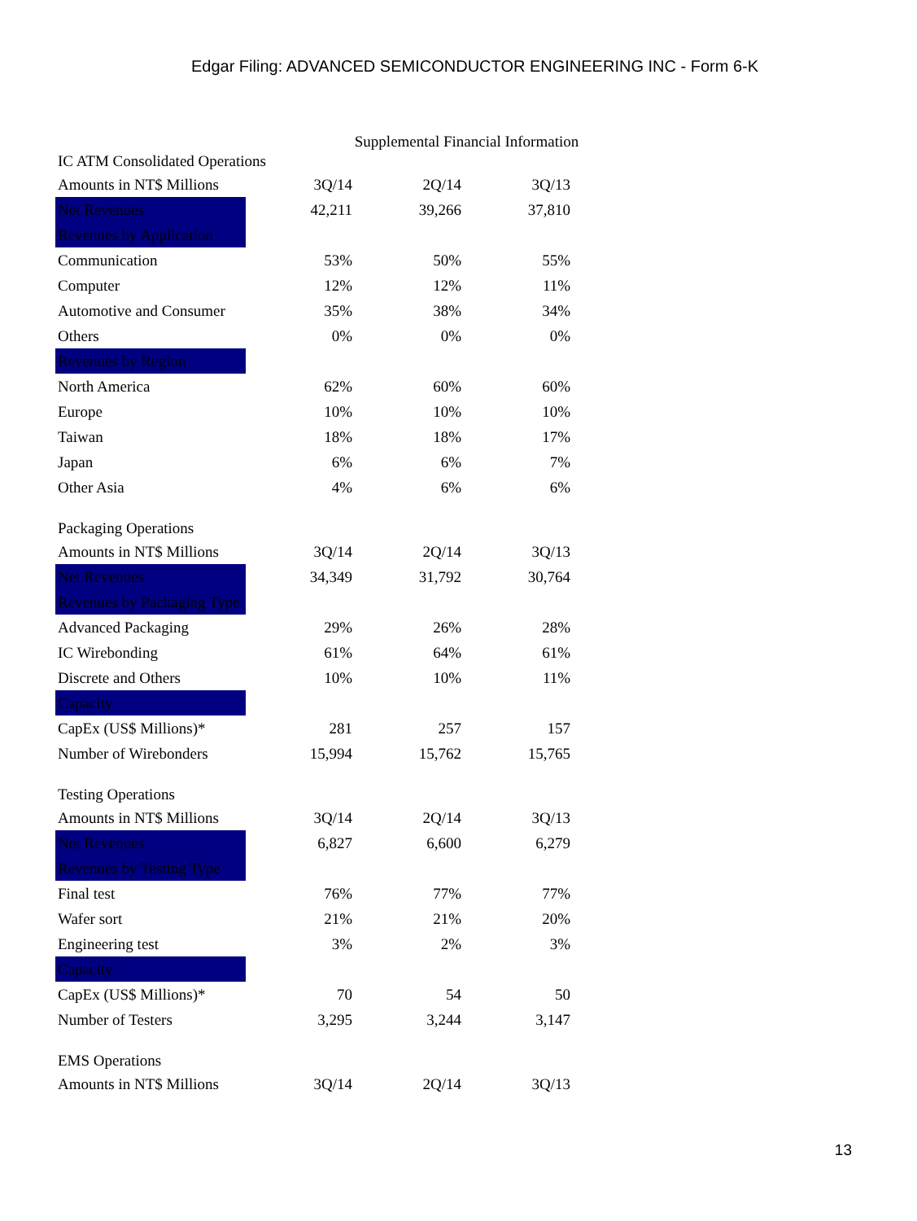Edgar Filing: ADVANCED SEMICONDUCTOR ENGINEERING INC - Form 6-K
Supplemental Financial Information
| IC ATM Consolidated Operations | | | |
| Amounts in NT$ Millions | 3Q/14 | 2Q/14 | 3Q/13 |
| Net Revenues | 42,211 | 39,266 | 37,810 |
| Revenues by Application | | | |
| Communication | 53% | 50% | 55% |
| Computer | 12% | 12% | 11% |
| Automotive and Consumer | 35% | 38% | 34% |
| Others | 0% | 0% | 0% |
| Revenues by Region | | | |
| North America | 62% | 60% | 60% |
| Europe | 10% | 10% | 10% |
| Taiwan | 18% | 18% | 17% |
| Japan | 6% | 6% | 7% |
| Other Asia | 4% | 6% | 6% |
| Packaging Operations | | | |
| Amounts in NT$ Millions | 3Q/14 | 2Q/14 | 3Q/13 |
| Net Revenues | 34,349 | 31,792 | 30,764 |
| Revenues by Packaging Type | | | |
| Advanced Packaging | 29% | 26% | 28% |
| IC Wirebonding | 61% | 64% | 61% |
| Discrete and Others | 10% | 10% | 11% |
| Capacity | | | |
| CapEx (US$ Millions)* | 281 | 257 | 157 |
| Number of Wirebonders | 15,994 | 15,762 | 15,765 |
| Testing Operations | | | |
| Amounts in NT$ Millions | 3Q/14 | 2Q/14 | 3Q/13 |
| Net Revenues | 6,827 | 6,600 | 6,279 |
| Revenues by Testing Type | | | |
| Final test | 76% | 77% | 77% |
| Wafer sort | 21% | 21% | 20% |
| Engineering test | 3% | 2% | 3% |
| Capacity | | | |
| CapEx (US$ Millions)* | 70 | 54 | 50 |
| Number of Testers | 3,295 | 3,244 | 3,147 |
| EMS Operations | | | |
| Amounts in NT$ Millions | 3Q/14 | 2Q/14 | 3Q/13 |
13